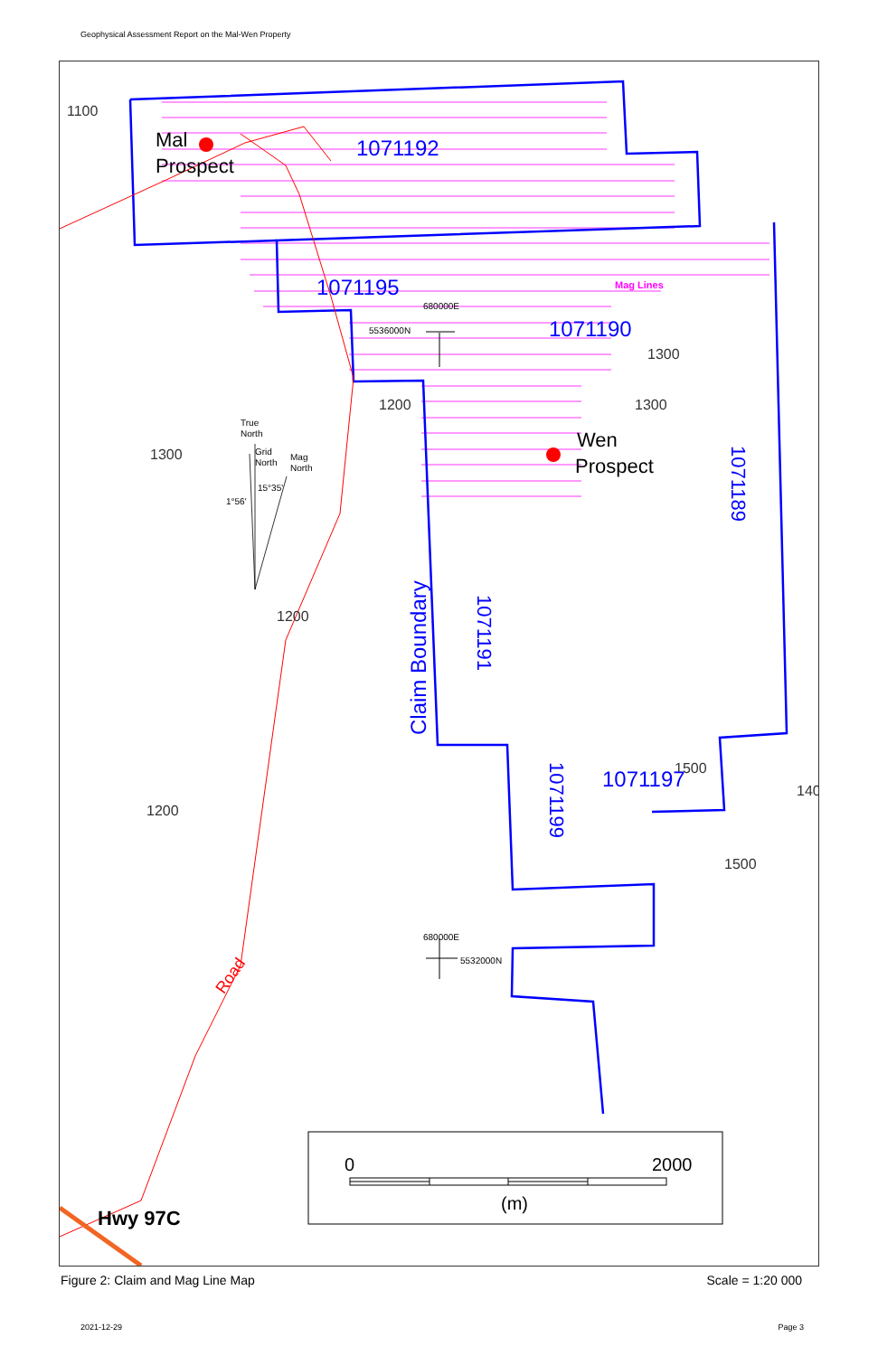Geophysical Assessment Report on the Mal-Wen Property
True
North
Grid
North
Mag
North
15°35'
1°56'
680000E
5536000N
680000E
5532000N
1100
1300
1200
1200
1200
1300
1300
1500
1500
140
1071192
1071195
1071190
1071197
Mag Lines
Mal
Prospect
Wen
Prospect
Road
Hwy 97C
Claim Boundary
1071191
1071199
1071189
0
2000
(m)
Figure 2: Claim and Mag Line Map Scale = 1:20 000
2021-12-29 Page 3